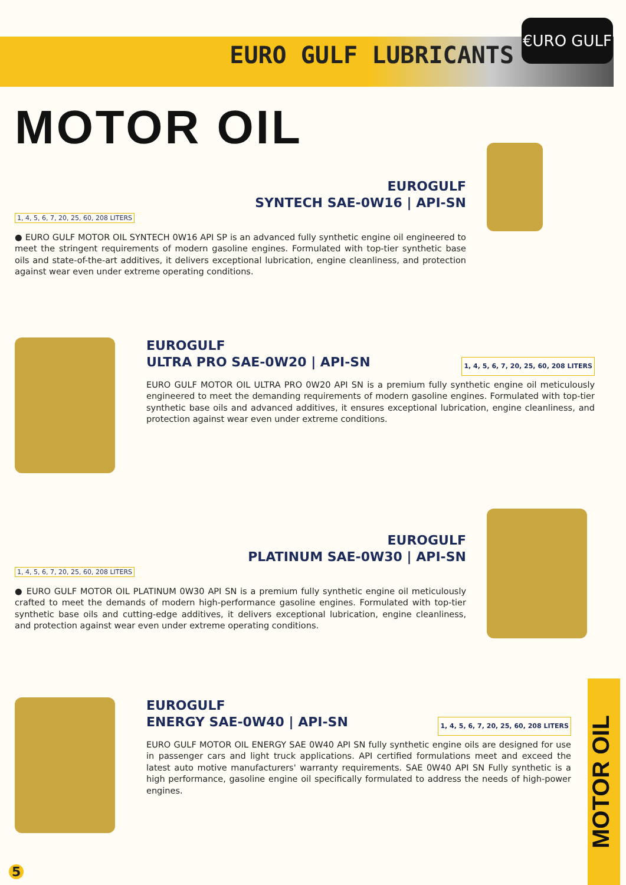EURO GULF LUBRICANTS
€URO GULF
MOTOR OIL
EUROGULF
SYNTECH SAE-0W16 | API-SN
1, 4, 5, 6, 7, 20, 25, 60, 208 LITERS
● EURO GULF MOTOR OIL SYNTECH 0W16 API SP is an advanced fully synthetic engine oil engineered to meet the stringent requirements of modern gasoline engines. Formulated with top-tier synthetic base oils and state-of-the-art additives, it delivers exceptional lubrication, engine cleanliness, and protection against wear even under extreme operating conditions.
EUROGULF
ULTRA PRO SAE-0W20 | API-SN 1, 4, 5, 6, 7, 20, 25, 60, 208 LITERS
EURO GULF MOTOR OIL ULTRA PRO 0W20 API SN is a premium fully synthetic engine oil meticulously engineered to meet the demanding requirements of modern gasoline engines. Formulated with top-tier synthetic base oils and advanced additives, it ensures exceptional lubrication, engine cleanliness, and protection against wear even under extreme conditions.
EUROGULF
PLATINUM SAE-0W30 | API-SN
1, 4, 5, 6, 7, 20, 25, 60, 208 LITERS
● EURO GULF MOTOR OIL PLATINUM 0W30 API SN is a premium fully synthetic engine oil meticulously crafted to meet the demands of modern high-performance gasoline engines. Formulated with top-tier synthetic base oils and cutting-edge additives, it delivers exceptional lubrication, engine cleanliness, and protection against wear even under extreme operating conditions.
EUROGULF
ENERGY SAE-0W40 | API-SN 1, 4, 5, 6, 7, 20, 25, 60, 208 LITERS
EURO GULF MOTOR OIL ENERGY SAE 0W40 API SN fully synthetic engine oils are designed for use in passenger cars and light truck applications. API certified formulations meet and exceed the latest auto motive manufacturers' warranty requirements. SAE 0W40 API SN Fully synthetic is a high performance, gasoline engine oil specifically formulated to address the needs of high-power engines.
MOTOR OIL
5